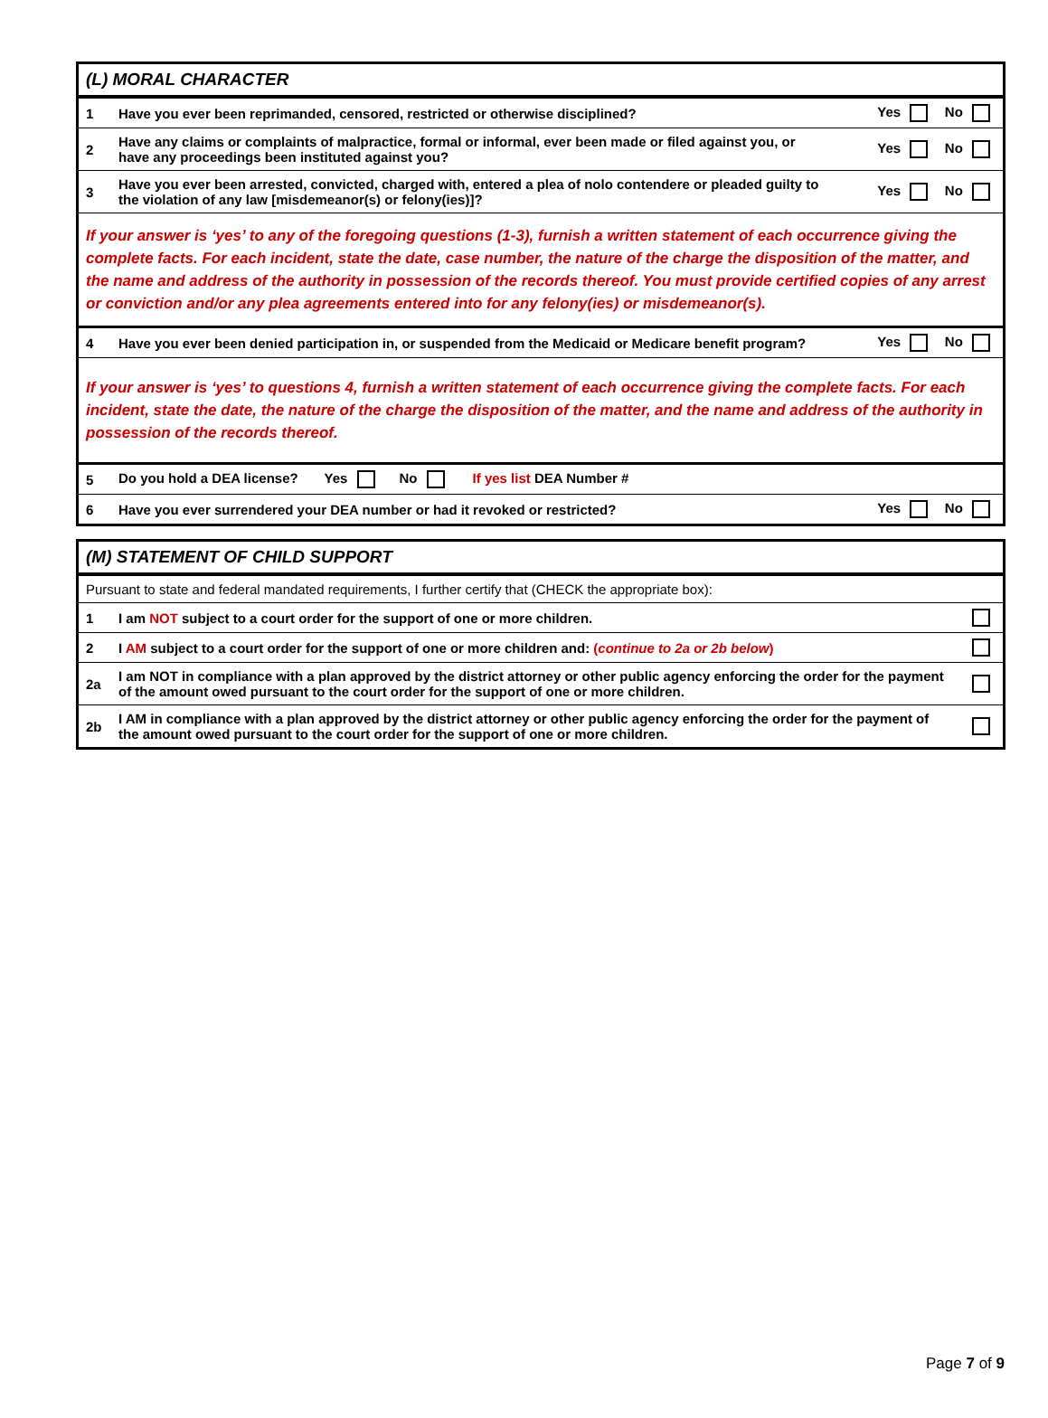| (L) MORAL CHARACTER | | |
| 1 | Have you ever been reprimanded, censored, restricted or otherwise disciplined? | Yes No |
| 2 | Have any claims or complaints of malpractice, formal or informal, ever been made or filed against you, or have any proceedings been instituted against you? | Yes No |
| 3 | Have you ever been arrested, convicted, charged with, entered a plea of nolo contendere or pleaded guilty to the violation of any law [misdemeanor(s) or felony(ies)]? | Yes No |
| If your answer is ‘yes’ to any of the foregoing questions (1-3), furnish a written statement of each occurrence giving the complete facts. For each incident, state the date, case number, the nature of the charge the disposition of the matter, and the name and address of the authority in possession of the records thereof. You must provide certified copies of any arrest or conviction and/or any plea agreements entered into for any felony(ies) or misdemeanor(s). | | |
| 4 | Have you ever been denied participation in, or suspended from the Medicaid or Medicare benefit program? | Yes No |
| If your answer is ‘yes’ to questions 4, furnish a written statement of each occurrence giving the complete facts. For each incident, state the date, the nature of the charge the disposition of the matter, and the name and address of the authority in possession of the records thereof. | | |
| 5 | Do you hold a DEA license? Yes No If yes list DEA Number # | |
| 6 | Have you ever surrendered your DEA number or had it revoked or restricted? | Yes No |
| (M) STATEMENT OF CHILD SUPPORT | | |
| Pursuant to state and federal mandated requirements, I further certify that (CHECK the appropriate box): | | |
| 1 | I am NOT subject to a court order for the support of one or more children. | |
| 2 | I AM subject to a court order for the support of one or more children and: ( continue to 2a or 2b below ) | |
| 2a | I am NOT in compliance with a plan approved by the district attorney or other public agency enforcing the order for the payment of the amount owed pursuant to the court order for the support of one or more children. | |
| 2b | I AM in compliance with a plan approved by the district attorney or other public agency enforcing the order for the payment of the amount owed pursuant to the court order for the support of one or more children. | |
Page 7 of 9